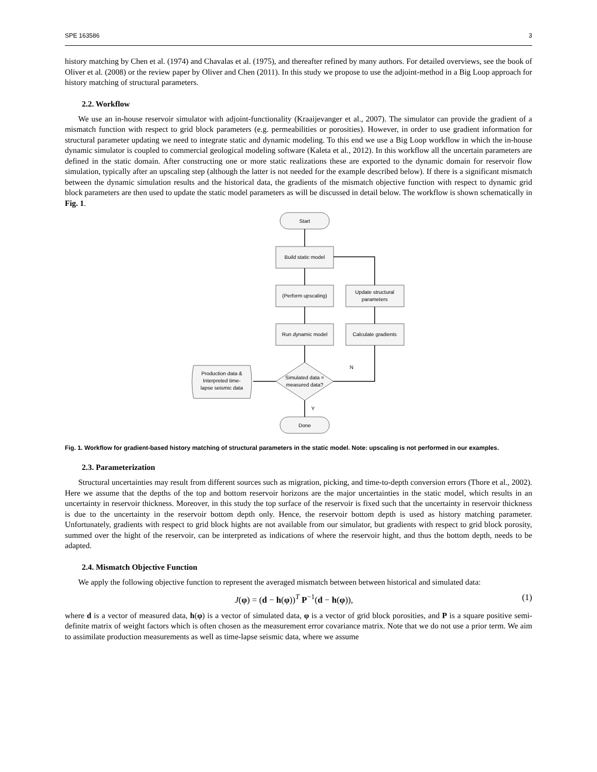SPE 163586 3
history matching by Chen et al. (1974) and Chavalas et al. (1975), and thereafter refined by many authors. For detailed overviews, see the book of Oliver et al. (2008) or the review paper by Oliver and Chen (2011). In this study we propose to use the adjoint-method in a Big Loop approach for history matching of structural parameters.
2.2. Workflow
We use an in-house reservoir simulator with adjoint-functionality (Kraaijevanger et al., 2007). The simulator can provide the gradient of a mismatch function with respect to grid block parameters (e.g. permeabilities or porosities). However, in order to use gradient information for structural parameter updating we need to integrate static and dynamic modeling. To this end we use a Big Loop workflow in which the in-house dynamic simulator is coupled to commercial geological modeling software (Kaleta et al., 2012). In this workflow all the uncertain parameters are defined in the static domain. After constructing one or more static realizations these are exported to the dynamic domain for reservoir flow simulation, typically after an upscaling step (although the latter is not needed for the example described below). If there is a significant mismatch between the dynamic simulation results and the historical data, the gradients of the mismatch objective function with respect to dynamic grid block parameters are then used to update the static model parameters as will be discussed in detail below. The workflow is shown schematically in Fig. 1.
Start
Build static model
(Perform upscaling)
Run dynamic model
Update structural
parameters
Calculate gradients
Simulated data =
measured data?
Production data &
Interpreted time-
lapse seismic data
Done
N
Y
Fig. 1. Workflow for gradient-based history matching of structural parameters in the static model. Note: upscaling is not performed in our examples.
2.3. Parameterization
Structural uncertainties may result from different sources such as migration, picking, and time-to-depth conversion errors (Thore et al., 2002). Here we assume that the depths of the top and bottom reservoir horizons are the major uncertainties in the static model, which results in an uncertainty in reservoir thickness. Moreover, in this study the top surface of the reservoir is fixed such that the uncertainty in reservoir thickness is due to the uncertainty in the reservoir bottom depth only. Hence, the reservoir bottom depth is used as history matching parameter. Unfortunately, gradients with respect to grid block hights are not available from our simulator, but gradients with respect to grid block porosity, summed over the hight of the reservoir, can be interpreted as indications of where the reservoir hight, and thus the bottom depth, needs to be adapted.
2.4. Mismatch Objective Function
We apply the following objective function to represent the averaged mismatch between between historical and simulated data:
J(φ) = (d − h(φ))<sup>T</sup> P<sup>−1</sup>(d − h(φ)), (1)
where d is a vector of measured data, h(φ) is a vector of simulated data, φ is a vector of grid block porosities, and P is a square positive semi-definite matrix of weight factors which is often chosen as the measurement error covariance matrix. Note that we do not use a prior term. We aim to assimilate production measurements as well as time-lapse seismic data, where we assume